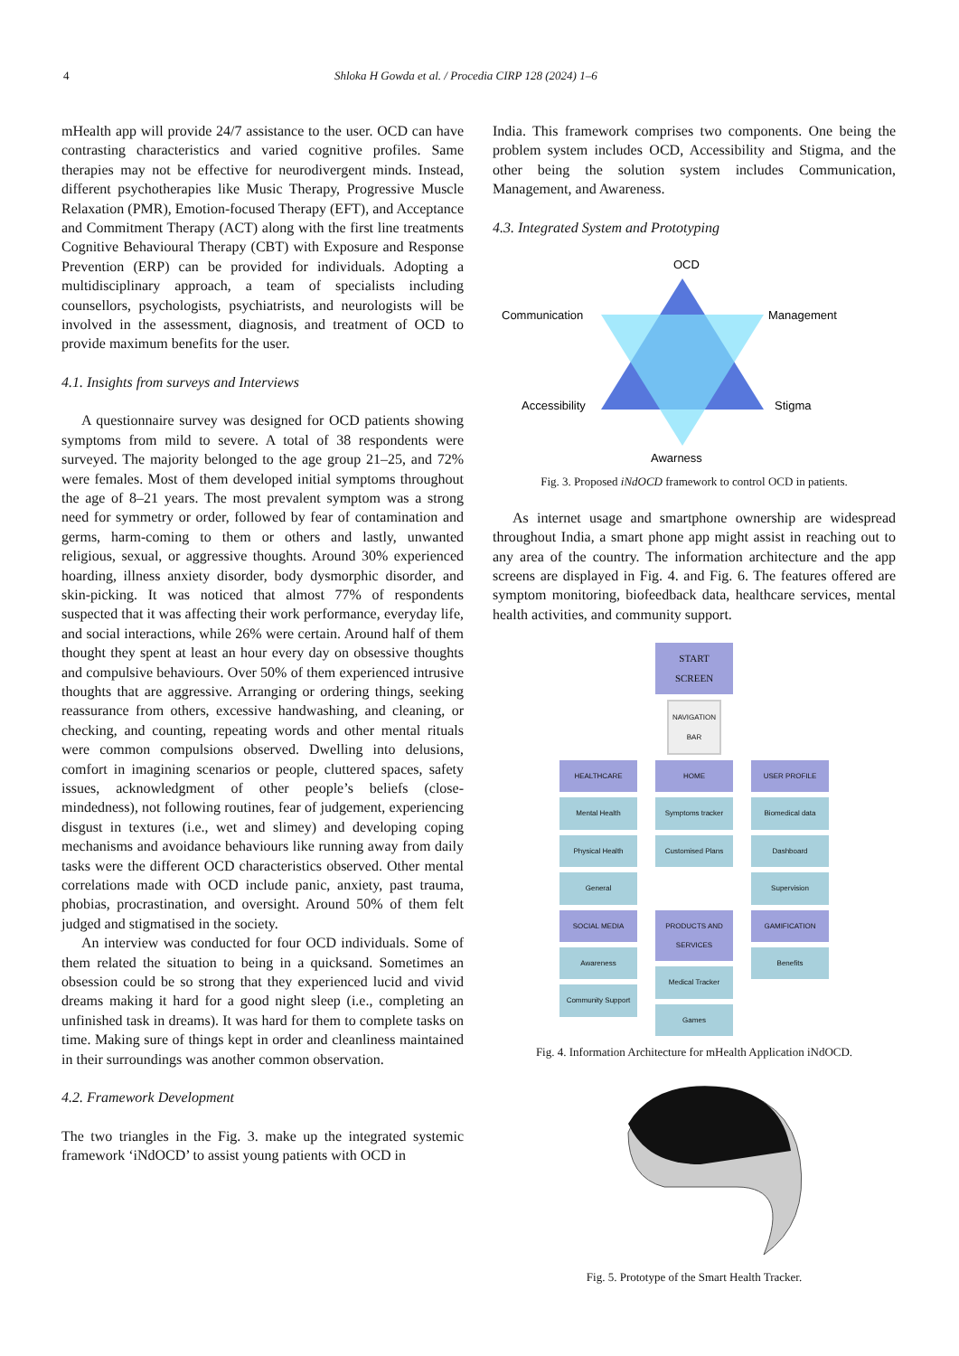4 Shloka H Gowda et al. / Procedia CIRP 128 (2024) 1–6
mHealth app will provide 24/7 assistance to the user. OCD can have contrasting characteristics and varied cognitive profiles. Same therapies may not be effective for neurodivergent minds. Instead, different psychotherapies like Music Therapy, Progressive Muscle Relaxation (PMR), Emotion-focused Therapy (EFT), and Acceptance and Commitment Therapy (ACT) along with the first line treatments Cognitive Behavioural Therapy (CBT) with Exposure and Response Prevention (ERP) can be provided for individuals. Adopting a multidisciplinary approach, a team of specialists including counsellors, psychologists, psychiatrists, and neurologists will be involved in the assessment, diagnosis, and treatment of OCD to provide maximum benefits for the user.
4.1. Insights from surveys and Interviews
A questionnaire survey was designed for OCD patients showing symptoms from mild to severe. A total of 38 respondents were surveyed. The majority belonged to the age group 21–25, and 72% were females. Most of them developed initial symptoms throughout the age of 8–21 years. The most prevalent symptom was a strong need for symmetry or order, followed by fear of contamination and germs, harm-coming to them or others and lastly, unwanted religious, sexual, or aggressive thoughts. Around 30% experienced hoarding, illness anxiety disorder, body dysmorphic disorder, and skin-picking. It was noticed that almost 77% of respondents suspected that it was affecting their work performance, everyday life, and social interactions, while 26% were certain. Around half of them thought they spent at least an hour every day on obsessive thoughts and compulsive behaviours. Over 50% of them experienced intrusive thoughts that are aggressive. Arranging or ordering things, seeking reassurance from others, excessive handwashing, and cleaning, or checking, and counting, repeating words and other mental rituals were common compulsions observed. Dwelling into delusions, comfort in imagining scenarios or people, cluttered spaces, safety issues, acknowledgment of other people’s beliefs (close-mindedness), not following routines, fear of judgement, experiencing disgust in textures (i.e., wet and slimey) and developing coping mechanisms and avoidance behaviours like running away from daily tasks were the different OCD characteristics observed. Other mental correlations made with OCD include panic, anxiety, past trauma, phobias, procrastination, and oversight. Around 50% of them felt judged and stigmatised in the society.
An interview was conducted for four OCD individuals. Some of them related the situation to being in a quicksand. Sometimes an obsession could be so strong that they experienced lucid and vivid dreams making it hard for a good night sleep (i.e., completing an unfinished task in dreams). It was hard for them to complete tasks on time. Making sure of things kept in order and cleanliness maintained in their surroundings was another common observation.
4.2. Framework Development
The two triangles in the Fig. 3. make up the integrated systemic framework ‘iNdOCD’ to assist young patients with OCD in
India. This framework comprises two components. One being the problem system includes OCD, Accessibility and Stigma, and the other being the solution system includes Communication, Management, and Awareness.
4.3. Integrated System and Prototyping
OCD
Communication
Management
Accessibility
Stigma
Awarness
Fig. 3. Proposed iNdOCD framework to control OCD in patients.
As internet usage and smartphone ownership are widespread throughout India, a smart phone app might assist in reaching out to any area of the country. The information architecture and the app screens are displayed in Fig. 4. and Fig. 6. The features offered are symptom monitoring, biofeedback data, healthcare services, mental health activities, and community support.
START
SCREEN
NAVIGATION
BAR
HEALTHCARE
Mental Health
Physical Health
General
HOME
Symptoms tracker
Customised Plans
USER PROFILE
Biomedical data
Dashboard
Supervision
SOCIAL MEDIA
Awareness
Community Support
PRODUCTS AND SERVICES
Medical Tracker
Games
GAMIFICATION
Benefits
Fig. 4. Information Architecture for mHealth Application iNdOCD.
Fig. 5. Prototype of the Smart Health Tracker.